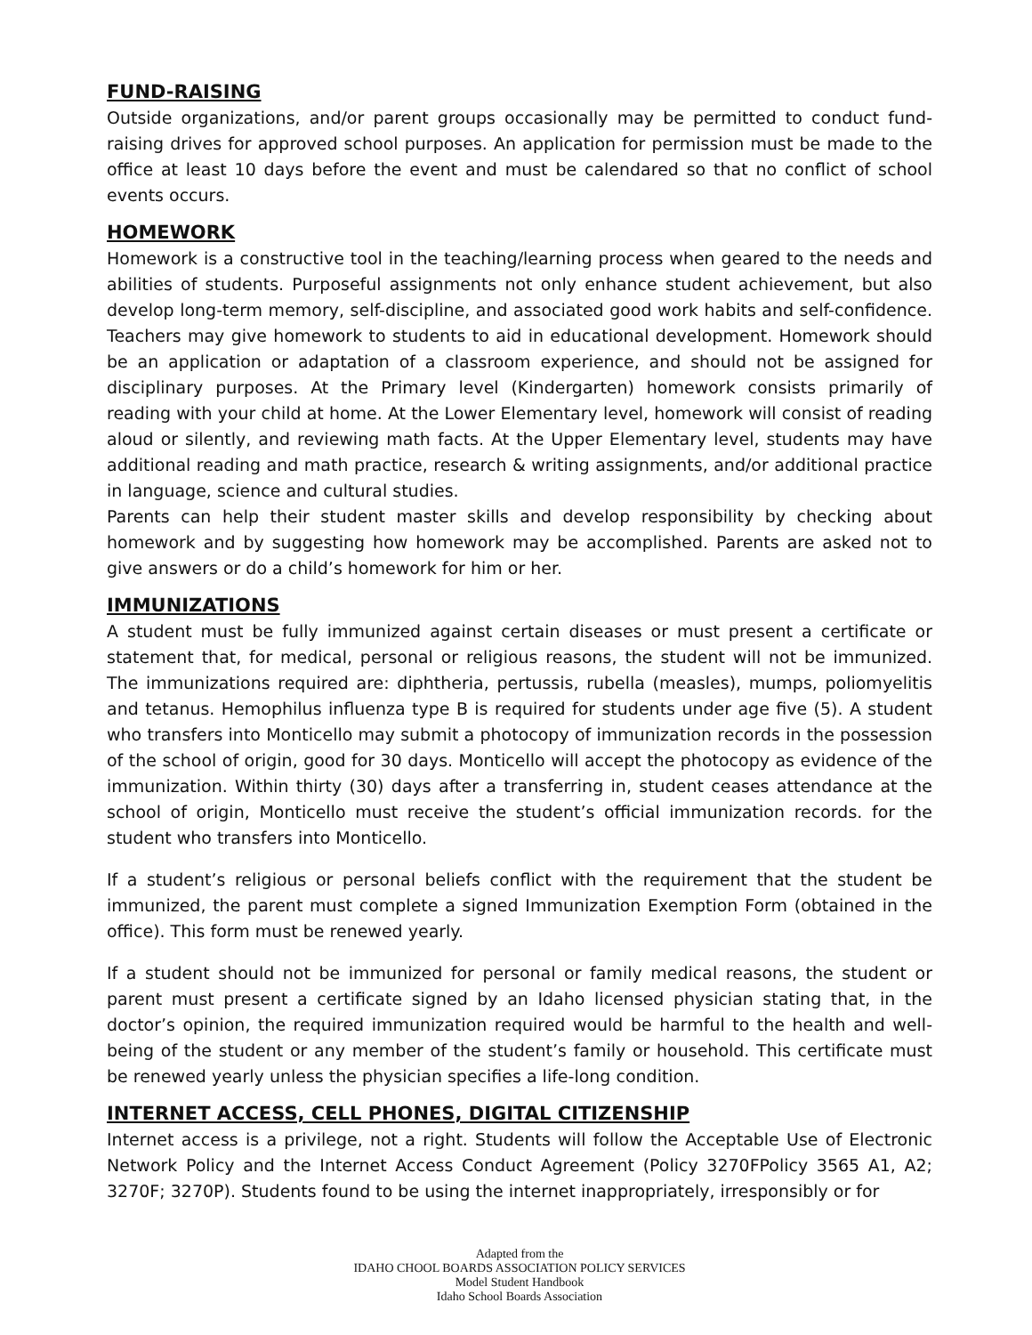FUND-RAISING
Outside organizations, and/or parent groups occasionally may be permitted to conduct fund-raising drives for approved school purposes. An application for permission must be made to the office at least 10 days before the event and must be calendared so that no conflict of school events occurs.
HOMEWORK
Homework is a constructive tool in the teaching/learning process when geared to the needs and abilities of students. Purposeful assignments not only enhance student achievement, but also develop long-term memory, self-discipline, and associated good work habits and self-confidence. Teachers may give homework to students to aid in educational development. Homework should be an application or adaptation of a classroom experience, and should not be assigned for disciplinary purposes. At the Primary level (Kindergarten) homework consists primarily of reading with your child at home. At the Lower Elementary level, homework will consist of reading aloud or silently, and reviewing math facts. At the Upper Elementary level, students may have additional reading and math practice, research & writing assignments, and/or additional practice in language, science and cultural studies.
Parents can help their student master skills and develop responsibility by checking about homework and by suggesting how homework may be accomplished. Parents are asked not to give answers or do a child’s homework for him or her.
IMMUNIZATIONS
A student must be fully immunized against certain diseases or must present a certificate or statement that, for medical, personal or religious reasons, the student will not be immunized. The immunizations required are: diphtheria, pertussis, rubella (measles), mumps, poliomyelitis and tetanus. Hemophilus influenza type B is required for students under age five (5). A student who transfers into Monticello may submit a photocopy of immunization records in the possession of the school of origin, good for 30 days. Monticello will accept the photocopy as evidence of the immunization. Within thirty (30) days after a transferring in, student ceases attendance at the school of origin, Monticello must receive the student’s official immunization records. for the student who transfers into Monticello.
If a student’s religious or personal beliefs conflict with the requirement that the student be immunized, the parent must complete a signed Immunization Exemption Form (obtained in the office). This form must be renewed yearly.
If a student should not be immunized for personal or family medical reasons, the student or parent must present a certificate signed by an Idaho licensed physician stating that, in the doctor’s opinion, the required immunization required would be harmful to the health and well-being of the student or any member of the student’s family or household. This certificate must be renewed yearly unless the physician specifies a life-long condition.
INTERNET ACCESS, CELL PHONES, DIGITAL CITIZENSHIP
Internet access is a privilege, not a right. Students will follow the Acceptable Use of Electronic Network Policy and the Internet Access Conduct Agreement (Policy 3270FPolicy 3565 A1, A2; 3270F; 3270P). Students found to be using the internet inappropriately, irresponsibly or for
Adapted from the
IDAHO CHOOL BOARDS ASSOCIATION POLICY SERVICES
Model Student Handbook
Idaho School Boards Association